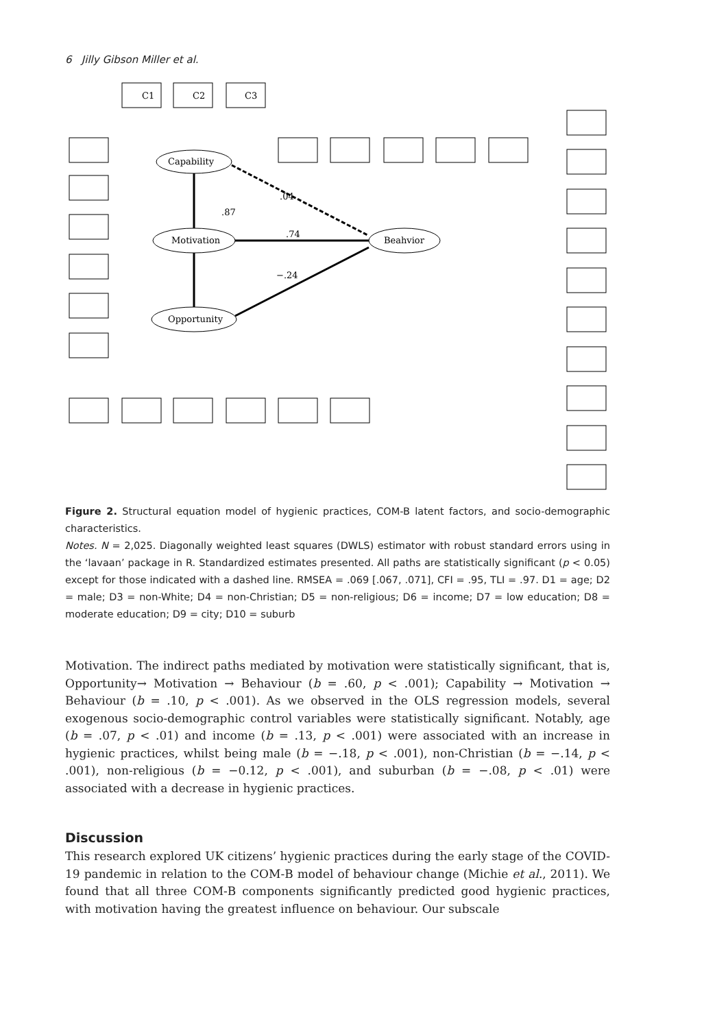6 Jilly Gibson Miller et al.
C1
C2
C3
Capability
Motivation
Opportunity
Beahvior
.74
−.24
.04
.87
Figure 2. Structural equation model of hygienic practices, COM-B latent factors, and socio-demographic characteristics.
Notes. N = 2,025. Diagonally weighted least squares (DWLS) estimator with robust standard errors using in the ‘lavaan’ package in R. Standardized estimates presented. All paths are statistically significant (p < 0.05) except for those indicated with a dashed line. RMSEA = .069 [.067, .071], CFI = .95, TLI = .97. D1 = age; D2 = male; D3 = non-White; D4 = non-Christian; D5 = non-religious; D6 = income; D7 = low education; D8 = moderate education; D9 = city; D10 = suburb
Motivation. The indirect paths mediated by motivation were statistically significant, that is, Opportunity→ Motivation → Behaviour (b = .60, p < .001); Capability → Motivation → Behaviour (b = .10, p < .001). As we observed in the OLS regression models, several exogenous socio-demographic control variables were statistically significant. Notably, age (b = .07, p < .01) and income (b = .13, p < .001) were associated with an increase in hygienic practices, whilst being male (b = −.18, p < .001), non-Christian (b = −.14, p < .001), non-religious (b = −0.12, p < .001), and suburban (b = −.08, p < .01) were associated with a decrease in hygienic practices.
Discussion
This research explored UK citizens’ hygienic practices during the early stage of the COVID-19 pandemic in relation to the COM-B model of behaviour change (Michie et al., 2011). We found that all three COM-B components significantly predicted good hygienic practices, with motivation having the greatest influence on behaviour. Our subscale